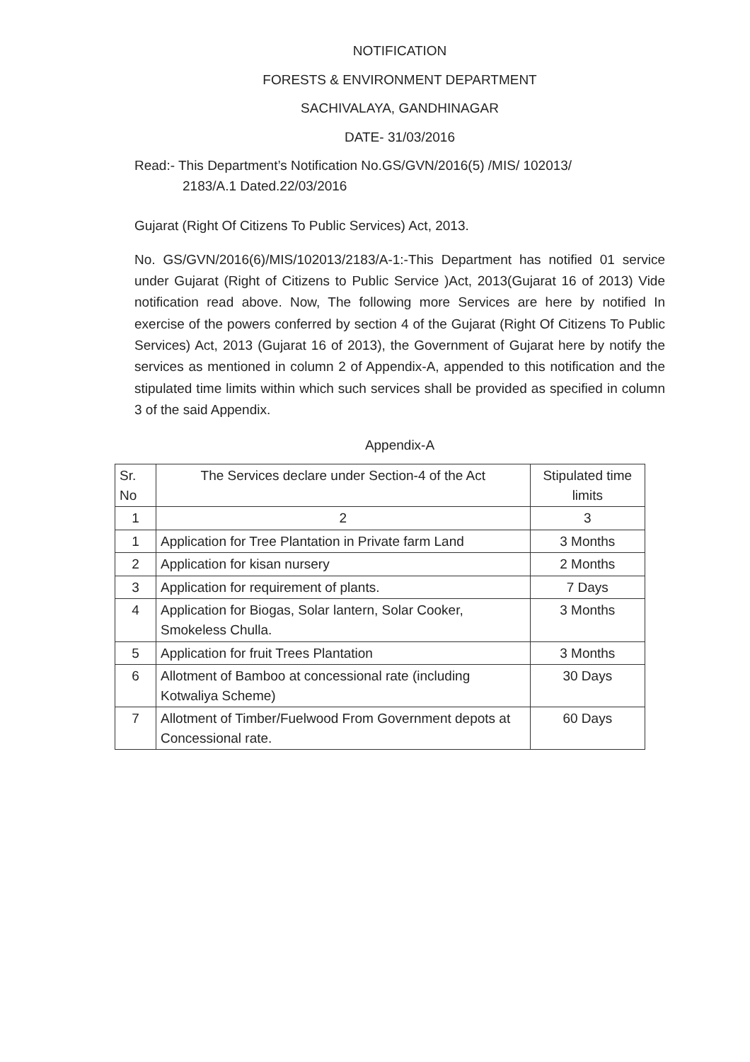NOTIFICATION
FORESTS & ENVIRONMENT DEPARTMENT
SACHIVALAYA, GANDHINAGAR
DATE- 31/03/2016
Read:- This Department’s Notification No.GS/GVN/2016(5) /MIS/ 102013/
2183/A.1 Dated.22/03/2016
Gujarat (Right Of Citizens To Public Services) Act, 2013.
No. GS/GVN/2016(6)/MIS/102013/2183/A-1:-This Department has notified 01 service under Gujarat (Right of Citizens to Public Service )Act, 2013(Gujarat 16 of 2013) Vide notification read above. Now, The following more Services are here by notified In exercise of the powers conferred by section 4 of the Gujarat (Right Of Citizens To Public Services) Act, 2013 (Gujarat 16 of 2013), the Government of Gujarat here by notify the services as mentioned in column 2 of Appendix-A, appended to this notification and the stipulated time limits within which such services shall be provided as specified in column 3 of the said Appendix.
Appendix-A
| Sr. No | The Services declare under Section-4 of the Act | Stipulated time limits |
| --- | --- | --- |
| 1 | 2 | 3 |
| 1 | Application for Tree Plantation in Private farm Land | 3 Months |
| 2 | Application for kisan nursery | 2 Months |
| 3 | Application for requirement of plants. | 7 Days |
| 4 | Application for Biogas, Solar lantern, Solar Cooker, Smokeless Chulla. | 3 Months |
| 5 | Application for fruit Trees Plantation | 3 Months |
| 6 | Allotment of Bamboo at concessional rate (including Kotwaliya Scheme) | 30 Days |
| 7 | Allotment of Timber/Fuelwood From Government depots at Concessional rate. | 60 Days |